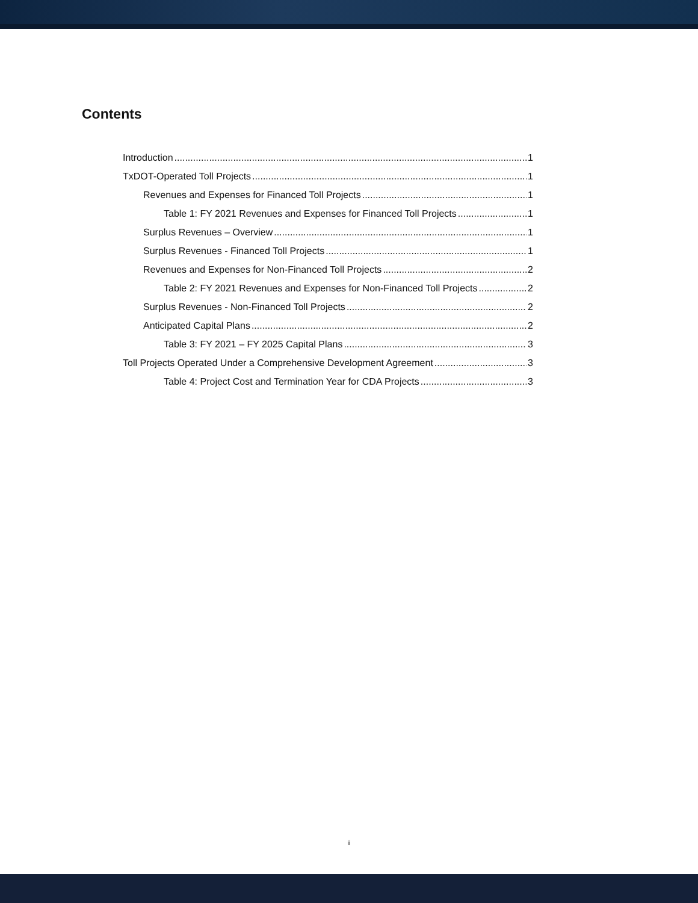Contents
Introduction 1
TxDOT-Operated Toll Projects 1
Revenues and Expenses for Financed Toll Projects 1
Table 1: FY 2021 Revenues and Expenses for Financed Toll Projects 1
Surplus Revenues – Overview 1
Surplus Revenues - Financed Toll Projects 1
Revenues and Expenses for Non-Financed Toll Projects 2
Table 2: FY 2021 Revenues and Expenses for Non-Financed Toll Projects 2
Surplus Revenues - Non-Financed Toll Projects 2
Anticipated Capital Plans 2
Table 3: FY 2021 – FY 2025 Capital Plans 3
Toll Projects Operated Under a Comprehensive Development Agreement 3
Table 4: Project Cost and Termination Year for CDA Projects 3
ii